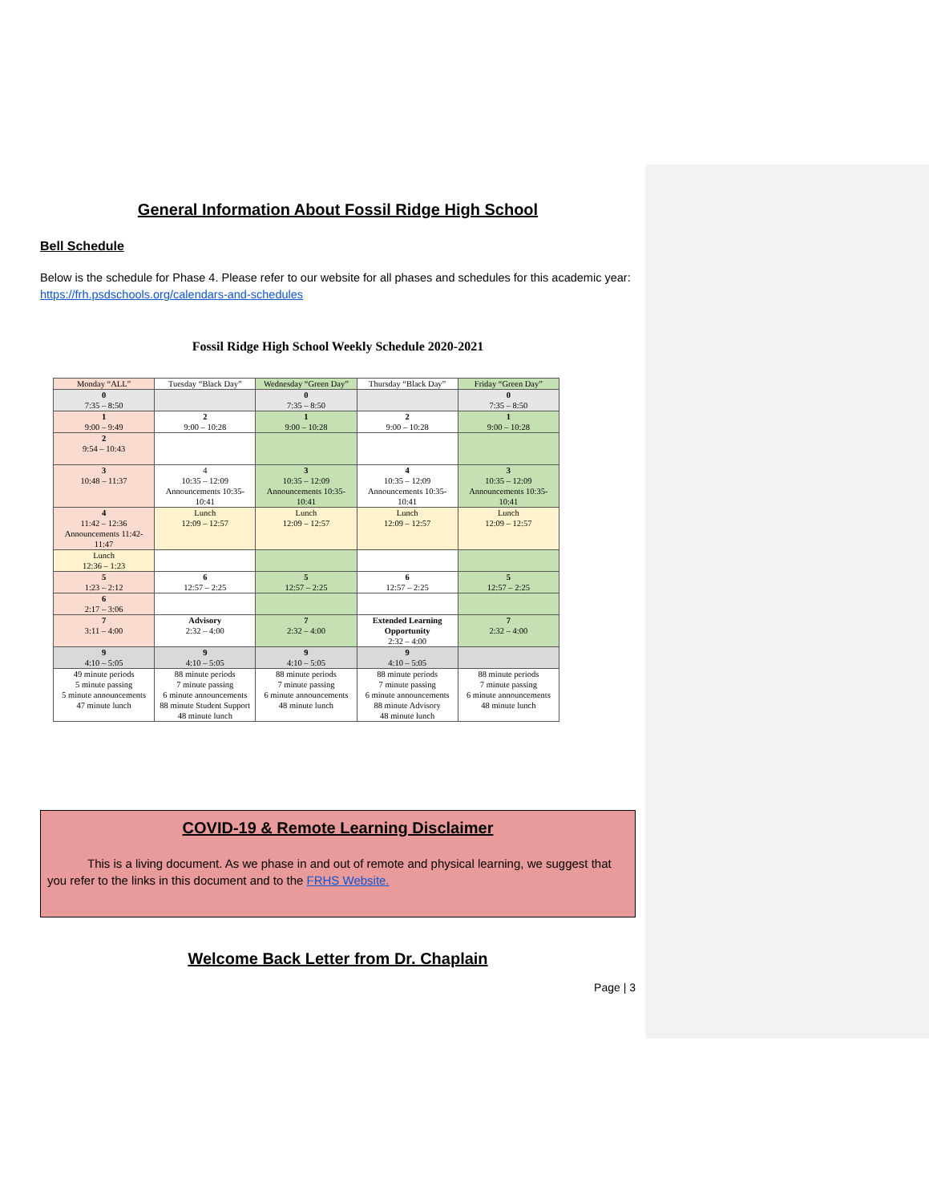General Information About Fossil Ridge High School
Bell Schedule
Below is the schedule for Phase 4. Please refer to our website for all phases and schedules for this academic year: https://frh.psdschools.org/calendars-and-schedules
Fossil Ridge High School Weekly Schedule 2020-2021
| Monday “ALL” | Tuesday “Black Day” | Wednesday “Green Day” | Thursday “Black Day” | Friday “Green Day” |
| 0 7:35 – 8:50 | | 0 7:35 – 8:50 | | 0 7:35 – 8:50 |
| 1 9:00 – 9:49 | 2 9:00 – 10:28 | 1 9:00 – 10:28 | 2 9:00 – 10:28 | 1 9:00 – 10:28 |
| 2 9:54 – 10:43 | | | | |
| 3 10:48 – 11:37 | 4 10:35 – 12:09 Announcements 10:35-10:41 | 3 10:35 – 12:09 Announcements 10:35-10:41 | 4 10:35 – 12:09 Announcements 10:35-10:41 | 3 10:35 – 12:09 Announcements 10:35-10:41 |
| 4 11:42 – 12:36 Announcements 11:42-11:47 | Lunch 12:09 – 12:57 | Lunch 12:09 – 12:57 | Lunch 12:09 – 12:57 | Lunch 12:09 – 12:57 |
| Lunch 12:36 – 1:23 | | | | |
| 5 1:23 – 2:12 | 6 12:57 – 2:25 | 5 12:57 – 2:25 | 6 12:57 – 2:25 | 5 12:57 – 2:25 |
| 6 2:17 – 3:06 | | | | |
| 7 3:11 – 4:00 | Advisory 2:32 – 4:00 | 7 2:32 – 4:00 | Extended Learning Opportunity 2:32 – 4:00 | 7 2:32 – 4:00 |
| 9 4:10 – 5:05 | 9 4:10 – 5:05 | 9 4:10 – 5:05 | 9 4:10 – 5:05 | |
| 49 minute periods 5 minute passing 5 minute announcements 47 minute lunch | 88 minute periods 7 minute passing 6 minute announcements 88 minute Student Support 48 minute lunch | 88 minute periods 7 minute passing 6 minute announcements 48 minute lunch | 88 minute periods 7 minute passing 6 minute announcements 88 minute Advisory 48 minute lunch | 88 minute periods 7 minute passing 6 minute announcements 48 minute lunch |
COVID-19 & Remote Learning Disclaimer
This is a living document. As we phase in and out of remote and physical learning, we suggest that you refer to the links in this document and to the FRHS Website.
Welcome Back Letter from Dr. Chaplain
Page | 3